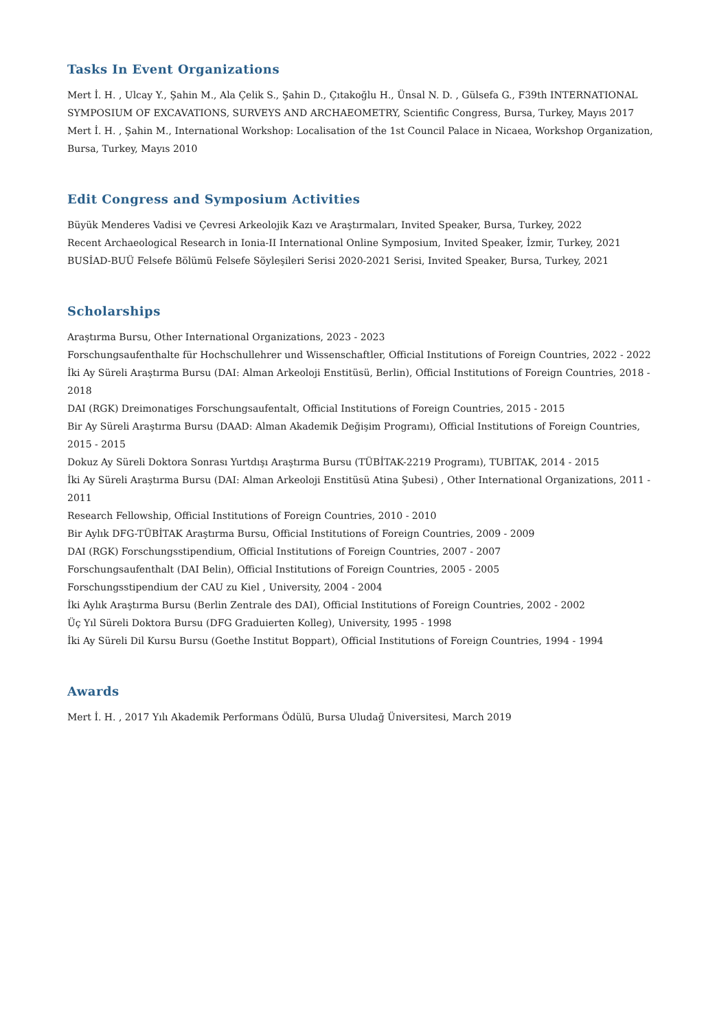Tasks In Event Organizations
Mert İ. H. , Ulcay Y., Şahin M., Ala Çelik S., Şahin D., Çıtakoğlu H., Ünsal N. D. , Gülsefa G., F39th INTERNATIONAL SYMPOSIUM OF EXCAVATIONS, SURVEYS AND ARCHAEOMETRY, Scientific Congress, Bursa, Turkey, Mayıs 2017
Mert İ. H. , Şahin M., International Workshop: Localisation of the 1st Council Palace in Nicaea, Workshop Organization, Bursa, Turkey, Mayıs 2010
Edit Congress and Symposium Activities
Büyük Menderes Vadisi ve Çevresi Arkeolojik Kazı ve Araştırmaları, Invited Speaker, Bursa, Turkey, 2022
Recent Archaeological Research in Ionia-II International Online Symposium, Invited Speaker, İzmir, Turkey, 2021
BUSİAD-BUÜ Felsefe Bölümü Felsefe Söyleşileri Serisi 2020-2021 Serisi, Invited Speaker, Bursa, Turkey, 2021
Scholarships
Araştırma Bursu, Other International Organizations, 2023 - 2023
Forschungsaufenthalte für Hochschullehrer und Wissenschaftler, Official Institutions of Foreign Countries, 2022 - 2022
İki Ay Süreli Araştırma Bursu (DAI: Alman Arkeoloji Enstitüsü, Berlin), Official Institutions of Foreign Countries, 2018 - 2018
DAI (RGK) Dreimonatiges Forschungsaufentalt, Official Institutions of Foreign Countries, 2015 - 2015
Bir Ay Süreli Araştırma Bursu (DAAD: Alman Akademik Değişim Programı), Official Institutions of Foreign Countries, 2015 - 2015
Dokuz Ay Süreli Doktora Sonrası Yurtdışı Araştırma Bursu (TÜBİTAK-2219 Programı), TUBITAK, 2014 - 2015
İki Ay Süreli Araştırma Bursu (DAI: Alman Arkeoloji Enstitüsü Atina Şubesi) , Other International Organizations, 2011 - 2011
Research Fellowship, Official Institutions of Foreign Countries, 2010 - 2010
Bir Aylık DFG-TÜBİTAK Araştırma Bursu, Official Institutions of Foreign Countries, 2009 - 2009
DAI (RGK) Forschungsstipendium, Official Institutions of Foreign Countries, 2007 - 2007
Forschungsaufenthalt (DAI Belin), Official Institutions of Foreign Countries, 2005 - 2005
Forschungsstipendium der CAU zu Kiel , University, 2004 - 2004
İki Aylık Araştırma Bursu (Berlin Zentrale des DAI), Official Institutions of Foreign Countries, 2002 - 2002
Üç Yıl Süreli Doktora Bursu (DFG Graduierten Kolleg), University, 1995 - 1998
İki Ay Süreli Dil Kursu Bursu (Goethe Institut Boppart), Official Institutions of Foreign Countries, 1994 - 1994
Awards
Mert İ. H. , 2017 Yılı Akademik Performans Ödülü, Bursa Uludağ Üniversitesi, March 2019